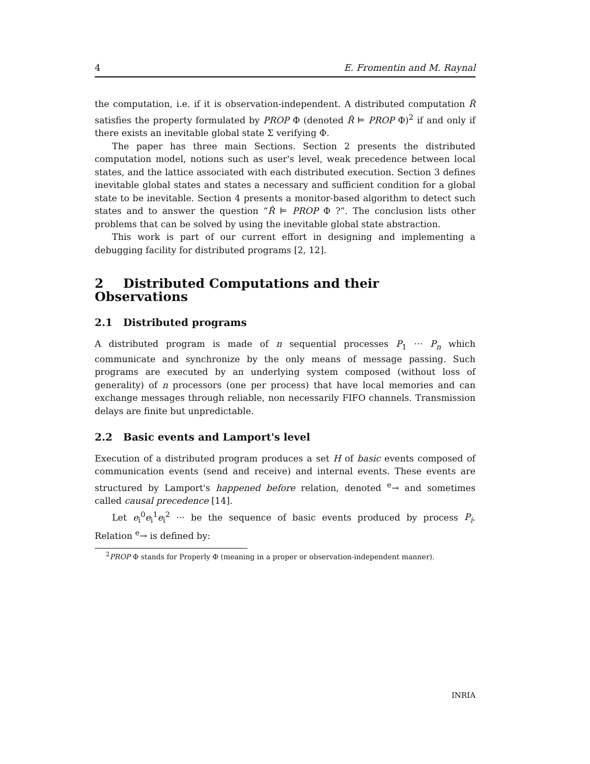4 E. Fromentin and M. Raynal
the computation, i.e. if it is observation-independent. A distributed computation R̂ satisfies the property formulated by PROP Φ (denoted R̂ ⊨ PROP Φ)<sup>2</sup> if and only if there exists an inevitable global state Σ verifying Φ.
The paper has three main Sections. Section 2 presents the distributed computation model, notions such as user's level, weak precedence between local states, and the lattice associated with each distributed execution. Section 3 defines inevitable global states and states a necessary and sufficient condition for a global state to be inevitable. Section 4 presents a monitor-based algorithm to detect such states and to answer the question “R̂ ⊨ PROP Φ ?”. The conclusion lists other problems that can be solved by using the inevitable global state abstraction.
This work is part of our current effort in designing and implementing a debugging facility for distributed programs [2, 12].
2 Distributed Computations and their Observations
2.1 Distributed programs
A distributed program is made of n sequential processes P<sub>1</sub> ··· P<sub>n</sub> which communicate and synchronize by the only means of message passing. Such programs are executed by an underlying system composed (without loss of generality) of n processors (one per process) that have local memories and can exchange messages through reliable, non necessarily FIFO channels. Transmission delays are finite but unpredictable.
2.2 Basic events and Lamport's level
Execution of a distributed program produces a set H of basic events composed of communication events (send and receive) and internal events. These events are structured by Lamport's happened before relation, denoted <sup>e</sup>→ and sometimes called causal precedence [14].
Let e<sub>i</sub><sup>0</sup>e<sub>i</sub><sup>1</sup>e<sub>i</sub><sup>2</sup> ··· be the sequence of basic events produced by process P<sub>i</sub>. Relation <sup>e</sup>→ is defined by:
<sup>2</sup> PROP Φ stands for Properly Φ (meaning in a proper or observation-independent manner).
INRIA